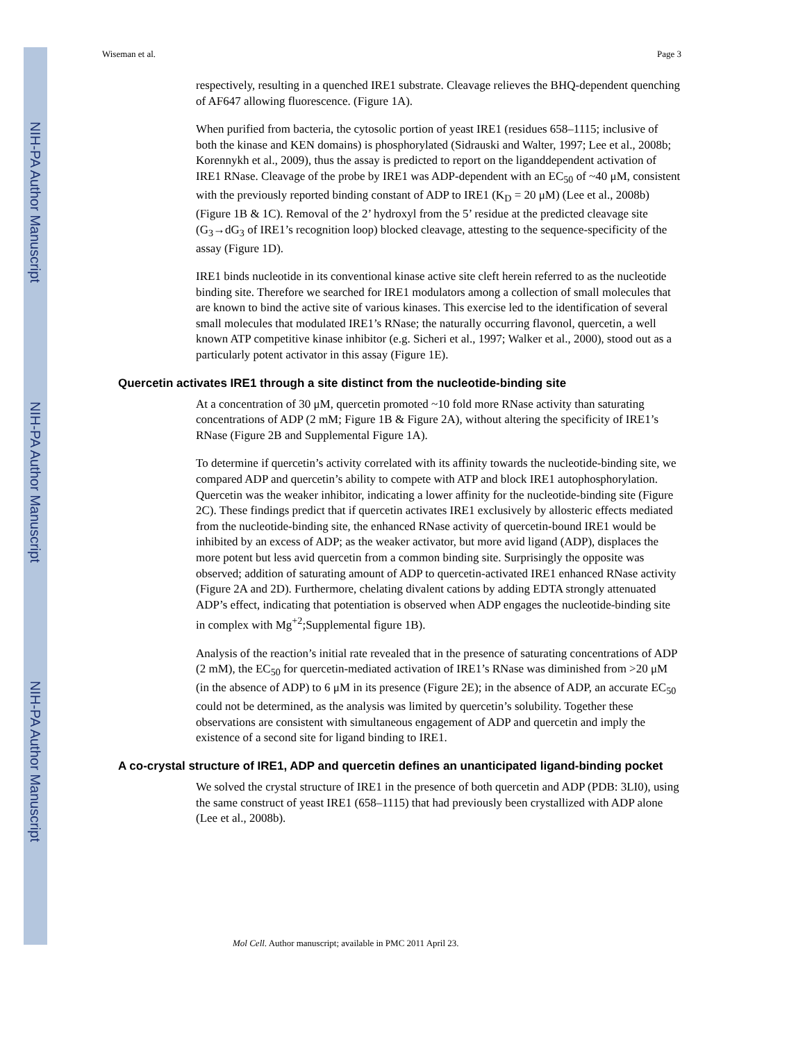NIH-PA Author Manuscript
NIH-PA Author Manuscript
NIH-PA Author Manuscript
Wiseman et al. Page 3
respectively, resulting in a quenched IRE1 substrate. Cleavage relieves the BHQ-dependent quenching of AF647 allowing fluorescence. (Figure 1A).
When purified from bacteria, the cytosolic portion of yeast IRE1 (residues 658–1115; inclusive of both the kinase and KEN domains) is phosphorylated (Sidrauski and Walter, 1997; Lee et al., 2008b; Korennykh et al., 2009), thus the assay is predicted to report on the liganddependent activation of IRE1 RNase. Cleavage of the probe by IRE1 was ADP-dependent with an EC<sub>50</sub> of ~40 μM, consistent with the previously reported binding constant of ADP to IRE1 (K<sub>D</sub> = 20 μM) (Lee et al., 2008b) (Figure 1B & 1C). Removal of the 2’ hydroxyl from the 5’ residue at the predicted cleavage site (G<sub>3</sub>→dG<sub>3</sub> of IRE1’s recognition loop) blocked cleavage, attesting to the sequence-specificity of the assay (Figure 1D).
IRE1 binds nucleotide in its conventional kinase active site cleft herein referred to as the nucleotide binding site. Therefore we searched for IRE1 modulators among a collection of small molecules that are known to bind the active site of various kinases. This exercise led to the identification of several small molecules that modulated IRE1’s RNase; the naturally occurring flavonol, quercetin, a well known ATP competitive kinase inhibitor (e.g. Sicheri et al., 1997; Walker et al., 2000), stood out as a particularly potent activator in this assay (Figure 1E).
Quercetin activates IRE1 through a site distinct from the nucleotide-binding site
At a concentration of 30 μM, quercetin promoted ~10 fold more RNase activity than saturating concentrations of ADP (2 mM; Figure 1B & Figure 2A), without altering the specificity of IRE1’s RNase (Figure 2B and Supplemental Figure 1A).
To determine if quercetin’s activity correlated with its affinity towards the nucleotide-binding site, we compared ADP and quercetin’s ability to compete with ATP and block IRE1 autophosphorylation. Quercetin was the weaker inhibitor, indicating a lower affinity for the nucleotide-binding site (Figure 2C). These findings predict that if quercetin activates IRE1 exclusively by allosteric effects mediated from the nucleotide-binding site, the enhanced RNase activity of quercetin-bound IRE1 would be inhibited by an excess of ADP; as the weaker activator, but more avid ligand (ADP), displaces the more potent but less avid quercetin from a common binding site. Surprisingly the opposite was observed; addition of saturating amount of ADP to quercetin-activated IRE1 enhanced RNase activity (Figure 2A and 2D). Furthermore, chelating divalent cations by adding EDTA strongly attenuated ADP’s effect, indicating that potentiation is observed when ADP engages the nucleotide-binding site in complex with Mg<sup>+2</sup>;Supplemental figure 1B).
Analysis of the reaction’s initial rate revealed that in the presence of saturating concentrations of ADP (2 mM), the EC<sub>50</sub> for quercetin-mediated activation of IRE1’s RNase was diminished from >20 μM (in the absence of ADP) to 6 μM in its presence (Figure 2E); in the absence of ADP, an accurate EC<sub>50</sub> could not be determined, as the analysis was limited by quercetin’s solubility. Together these observations are consistent with simultaneous engagement of ADP and quercetin and imply the existence of a second site for ligand binding to IRE1.
A co-crystal structure of IRE1, ADP and quercetin defines an unanticipated ligand-binding pocket
We solved the crystal structure of IRE1 in the presence of both quercetin and ADP (PDB: 3LI0), using the same construct of yeast IRE1 (658–1115) that had previously been crystallized with ADP alone (Lee et al., 2008b).
Mol Cell. Author manuscript; available in PMC 2011 April 23.